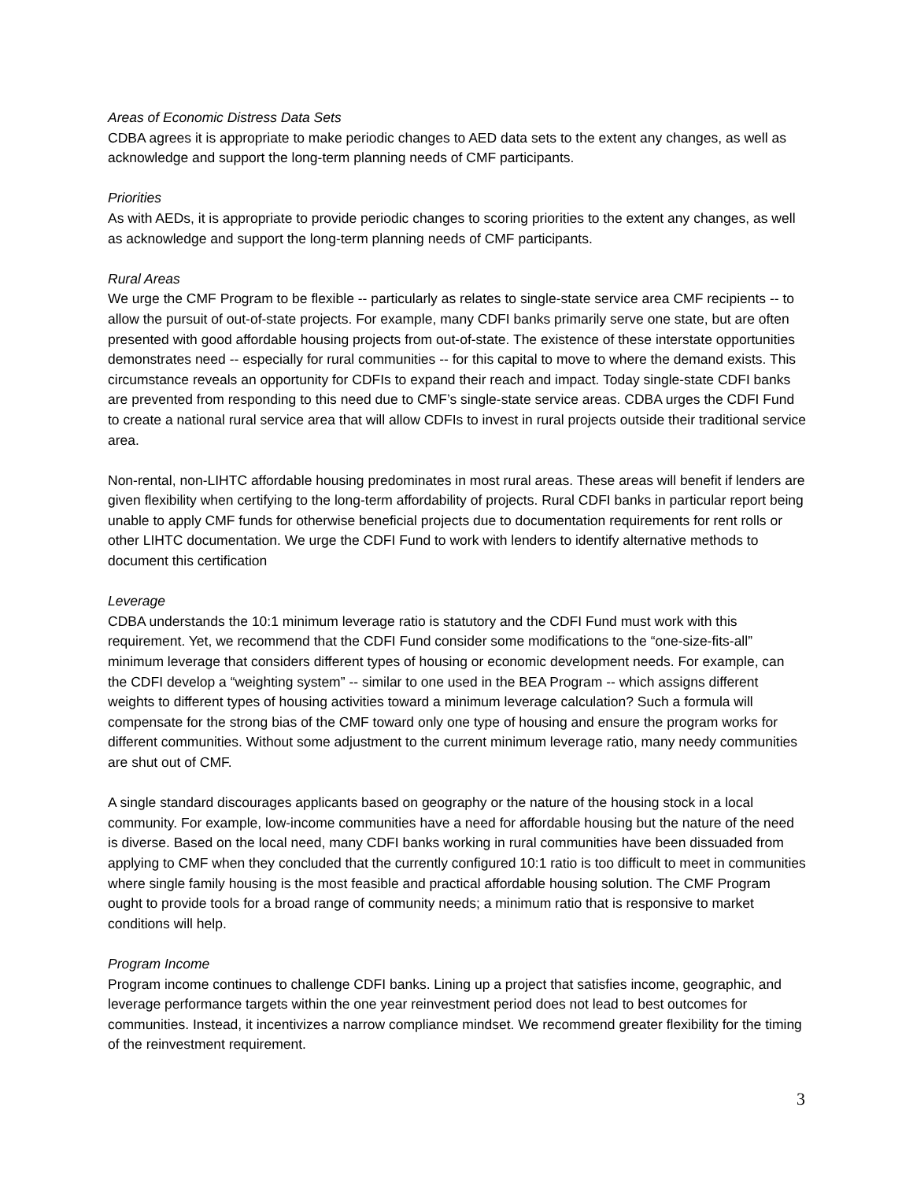Areas of Economic Distress Data Sets
CDBA agrees it is appropriate to make periodic changes to AED data sets to the extent any changes, as well as acknowledge and support the long-term planning needs of CMF participants.
Priorities
As with AEDs, it is appropriate to provide periodic changes to scoring priorities to the extent any changes, as well as acknowledge and support the long-term planning needs of CMF participants.
Rural Areas
We urge the CMF Program to be flexible -- particularly as relates to single-state service area CMF recipients -- to allow the pursuit of out-of-state projects. For example, many CDFI banks primarily serve one state, but are often presented with good affordable housing projects from out-of-state. The existence of these interstate opportunities demonstrates need -- especially for rural communities -- for this capital to move to where the demand exists. This circumstance reveals an opportunity for CDFIs to expand their reach and impact. Today single-state CDFI banks are prevented from responding to this need due to CMF’s single-state service areas. CDBA urges the CDFI Fund to create a national rural service area that will allow CDFIs to invest in rural projects outside their traditional service area.
Non-rental, non-LIHTC affordable housing predominates in most rural areas. These areas will benefit if lenders are given flexibility when certifying to the long-term affordability of projects. Rural CDFI banks in particular report being unable to apply CMF funds for otherwise beneficial projects due to documentation requirements for rent rolls or other LIHTC documentation. We urge the CDFI Fund to work with lenders to identify alternative methods to document this certification
Leverage
CDBA understands the 10:1 minimum leverage ratio is statutory and the CDFI Fund must work with this requirement. Yet, we recommend that the CDFI Fund consider some modifications to the “one-size-fits-all” minimum leverage that considers different types of housing or economic development needs. For example, can the CDFI develop a “weighting system” -- similar to one used in the BEA Program -- which assigns different weights to different types of housing activities toward a minimum leverage calculation? Such a formula will compensate for the strong bias of the CMF toward only one type of housing and ensure the program works for different communities. Without some adjustment to the current minimum leverage ratio, many needy communities are shut out of CMF.
A single standard discourages applicants based on geography or the nature of the housing stock in a local community. For example, low-income communities have a need for affordable housing but the nature of the need is diverse. Based on the local need, many CDFI banks working in rural communities have been dissuaded from applying to CMF when they concluded that the currently configured 10:1 ratio is too difficult to meet in communities where single family housing is the most feasible and practical affordable housing solution. The CMF Program ought to provide tools for a broad range of community needs; a minimum ratio that is responsive to market conditions will help.
Program Income
Program income continues to challenge CDFI banks. Lining up a project that satisfies income, geographic, and leverage performance targets within the one year reinvestment period does not lead to best outcomes for communities. Instead, it incentivizes a narrow compliance mindset. We recommend greater flexibility for the timing of the reinvestment requirement.
3